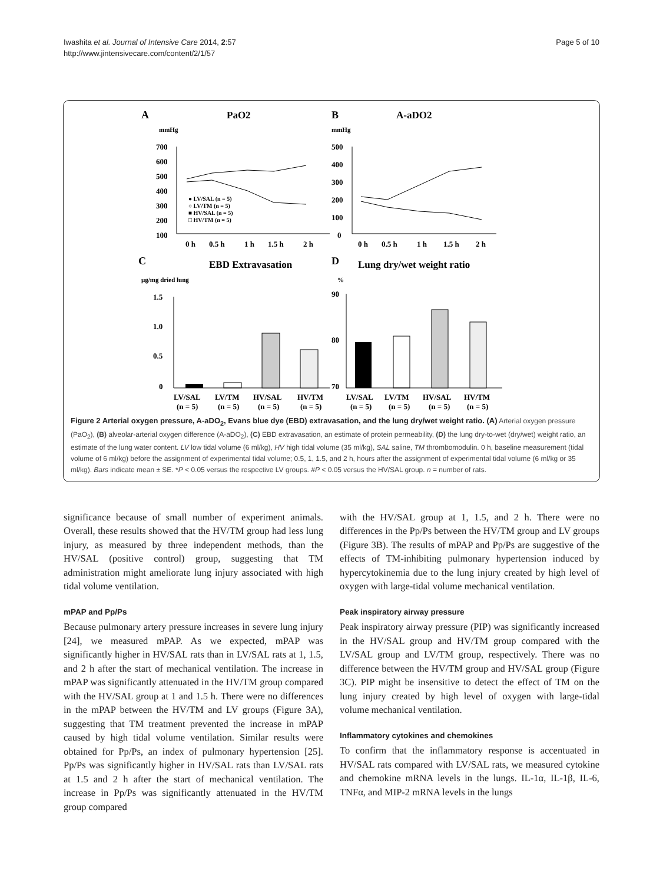Iwashita et al. Journal of Intensive Care 2014, 2:57
http://www.jintensivecare.com/content/2/1/57
Page 5 of 10
A
PaO2
mmHg
700
600
500
400
300
200
100
0 h
0.5 h
1 h
1.5 h
2 h
● LV/SAL (n = 5)
○ LV/TM (n = 5)
■ HV/SAL (n = 5)
□ HV/TM (n = 5)
B
A-aDO2
mmHg
500
400
300
200
100
0
0 h
0.5 h
1 h
1.5 h
2 h
C
EBD Extravasation
μg/mg dried lung
1.5
1.0
0.5
0
LV/SAL
LV/TM
HV/SAL
HV/TM
(n = 5)
(n = 5)
(n = 5)
(n = 5)
D
Lung dry/wet weight ratio
%
90
80
70
LV/SAL
LV/TM
HV/SAL
HV/TM
(n = 5)
(n = 5)
(n = 5)
(n = 5)
Figure 2 Arterial oxygen pressure, A-aDO<sub>2</sub>, Evans blue dye (EBD) extravasation, and the lung dry/wet weight ratio. (A) Arterial oxygen pressure (PaO<sub>2</sub>), (B) alveolar-arterial oxygen difference (A-aDO<sub>2</sub>), (C) EBD extravasation, an estimate of protein permeability, (D) the lung dry-to-wet (dry/wet) weight ratio, an estimate of the lung water content. LV low tidal volume (6 ml/kg), HV high tidal volume (35 ml/kg), SAL saline, TM thrombomodulin. 0 h, baseline measurement (tidal volume of 6 ml/kg) before the assignment of experimental tidal volume; 0.5, 1, 1.5, and 2 h, hours after the assignment of experimental tidal volume (6 ml/kg or 35 ml/kg). Bars indicate mean ± SE. *P < 0.05 versus the respective LV groups. #P < 0.05 versus the HV/SAL group. n = number of rats.
significance because of small number of experiment animals. Overall, these results showed that the HV/TM group had less lung injury, as measured by three independent methods, than the HV/SAL (positive control) group, suggesting that TM administration might ameliorate lung injury associated with high tidal volume ventilation.
mPAP and Pp/Ps
Because pulmonary artery pressure increases in severe lung injury [24], we measured mPAP. As we expected, mPAP was significantly higher in HV/SAL rats than in LV/SAL rats at 1, 1.5, and 2 h after the start of mechanical ventilation. The increase in mPAP was significantly attenuated in the HV/TM group compared with the HV/SAL group at 1 and 1.5 h. There were no differences in the mPAP between the HV/TM and LV groups (Figure 3A), suggesting that TM treatment prevented the increase in mPAP caused by high tidal volume ventilation. Similar results were obtained for Pp/Ps, an index of pulmonary hypertension [25]. Pp/Ps was significantly higher in HV/SAL rats than LV/SAL rats at 1.5 and 2 h after the start of mechanical ventilation. The increase in Pp/Ps was significantly attenuated in the HV/TM group compared
with the HV/SAL group at 1, 1.5, and 2 h. There were no differences in the Pp/Ps between the HV/TM group and LV groups (Figure 3B). The results of mPAP and Pp/Ps are suggestive of the effects of TM-inhibiting pulmonary hypertension induced by hypercytokinemia due to the lung injury created by high level of oxygen with large-tidal volume mechanical ventilation.
Peak inspiratory airway pressure
Peak inspiratory airway pressure (PIP) was significantly increased in the HV/SAL group and HV/TM group compared with the LV/SAL group and LV/TM group, respectively. There was no difference between the HV/TM group and HV/SAL group (Figure 3C). PIP might be insensitive to detect the effect of TM on the lung injury created by high level of oxygen with large-tidal volume mechanical ventilation.
Inflammatory cytokines and chemokines
To confirm that the inflammatory response is accentuated in HV/SAL rats compared with LV/SAL rats, we measured cytokine and chemokine mRNA levels in the lungs. IL-1α, IL-1β, IL-6, TNFα, and MIP-2 mRNA levels in the lungs